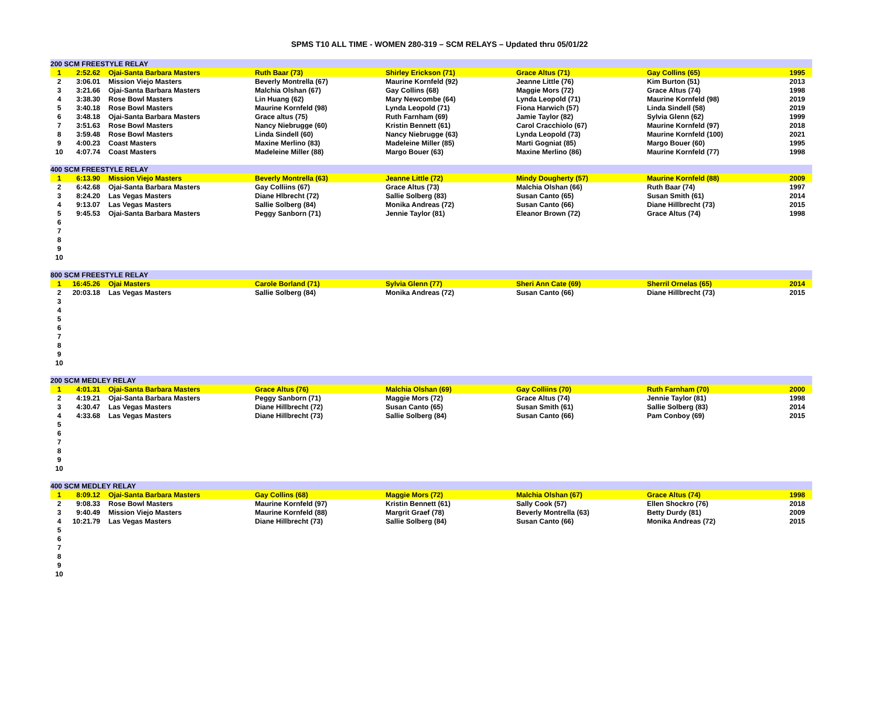SPMS T10 ALL TIME - WOMEN 280-319 – SCM RELAYS – Updated thru 05/01/22
| 200 SCM FREESTYLE RELAY | | | | | | | |
| 1 | 2:52.62 | Ojai-Santa Barbara Masters | Ruth Baar (73) | Shirley Erickson (71) | Grace Altus (71) | Gay Collins (65) | 1995 |
| 2 | 3:06.01 | Mission Viejo Masters | Beverly Montrella (67) | Maurine Kornfeld (92) | Jeanne Little (76) | Kim Burton (51) | 2013 |
| 3 | 3:21.66 | Ojai-Santa Barbara Masters | Malchia Olshan (67) | Gay Collins (68) | Maggie Mors (72) | Grace Altus (74) | 1998 |
| 4 | 3:38.30 | Rose Bowl Masters | Lin Huang (62) | Mary Newcombe (64) | Lynda Leopold (71) | Maurine Kornfeld (98) | 2019 |
| 5 | 3:40.18 | Rose Bowl Masters | Maurine Kornfeld (98) | Lynda Leopold (71) | Fiona Harwich (57) | Linda Sindell (58) | 2019 |
| 6 | 3:48.18 | Ojai-Santa Barbara Masters | Grace altus (75) | Ruth Farnham (69) | Jamie Taylor (82) | Sylvia Glenn (62) | 1999 |
| 7 | 3:51.63 | Rose Bowl Masters | Nancy Niebrugge (60) | Kristin Bennett (61) | Carol Cracchiolo (67) | Maurine Kornfeld (97) | 2018 |
| 8 | 3:59.48 | Rose Bowl Masters | Linda Sindell (60) | Nancy Niebrugge (63) | Lynda Leopold (73) | Maurine Kornfeld (100) | 2021 |
| 9 | 4:00.23 | Coast Masters | Maxine Merlino (83) | Madeleine Miller (85) | Marti Gogniat (85) | Margo Bouer (60) | 1995 |
| 10 | 4:07.74 | Coast Masters | Madeleine Miller (88) | Margo Bouer (63) | Maxine Merlino (86) | Maurine Kornfeld (77) | 1998 |
| 400 SCM FREESTYLE RELAY | | | | | | | |
| 1 | 6:13.90 | Mission Viejo Masters | Beverly Montrella (63) | Jeanne Little (72) | Mindy Dougherty (57) | Maurine Kornfeld (88) | 2009 |
| 2 | 6:42.68 | Ojai-Santa Barbara Masters | Gay Colliins (67) | Grace Altus (73) | Malchia Olshan (66) | Ruth Baar (74) | 1997 |
| 3 | 8:24.20 | Las Vegas Masters | Diane Hlbrecht (72) | Sallie Solberg (83) | Susan Canto (65) | Susan Smith (61) | 2014 |
| 4 | 9:13.07 | Las Vegas Masters | Sallie Solberg (84) | Monika Andreas (72) | Susan Canto (66) | Diane Hillbrecht (73) | 2015 |
| 5 | 9:45.53 | Ojai-Santa Barbara Masters | Peggy Sanborn (71) | Jennie Taylor (81) | Eleanor Brown (72) | Grace Altus (74) | 1998 |
| 6 | | | | | | | |
| 7 | | | | | | | |
| 8 | | | | | | | |
| 9 | | | | | | | |
| 10 | | | | | | | |
| 800 SCM FREESTYLE RELAY | | | | | | | |
| 1 | 16:45.26 | Ojai Masters | Carole Borland (71) | Sylvia Glenn (77) | Sheri Ann Cate (69) | Sherril Ornelas (65) | 2014 |
| 2 | 20:03.18 | Las Vegas Masters | Sallie Solberg (84) | Monika Andreas (72) | Susan Canto (66) | Diane Hillbrecht (73) | 2015 |
| 3 | | | | | | | |
| 4 | | | | | | | |
| 5 | | | | | | | |
| 6 | | | | | | | |
| 7 | | | | | | | |
| 8 | | | | | | | |
| 9 | | | | | | | |
| 10 | | | | | | | |
| 200 SCM MEDLEY RELAY | | | | | | | |
| 1 | 4:01.31 | Ojai-Santa Barbara Masters | Grace Altus (76) | Malchia Olshan (69) | Gay Colliins (70) | Ruth Farnham (70) | 2000 |
| 2 | 4:19.21 | Ojai-Santa Barbara Masters | Peggy Sanborn (71) | Maggie Mors (72) | Grace Altus (74) | Jennie Taylor (81) | 1998 |
| 3 | 4:30.47 | Las Vegas Masters | Diane Hillbrecht (72) | Susan Canto (65) | Susan Smith (61) | Sallie Solberg (83) | 2014 |
| 4 | 4:33.68 | Las Vegas Masters | Diane Hillbrecht (73) | Sallie Solberg (84) | Susan Canto (66) | Pam Conboy (69) | 2015 |
| 5 | | | | | | | |
| 6 | | | | | | | |
| 7 | | | | | | | |
| 8 | | | | | | | |
| 9 | | | | | | | |
| 10 | | | | | | | |
| 400 SCM MEDLEY RELAY | | | | | | | |
| 1 | 8:09.12 | Ojai-Santa Barbara Masters | Gay Collins (68) | Maggie Mors (72) | Malchia Olshan (67) | Grace Altus (74) | 1998 |
| 2 | 9:08.33 | Rose Bowl Masters | Maurine Kornfeld (97) | Kristin Bennett (61) | Sally Cook (57) | Ellen Shockro (76) | 2018 |
| 3 | 9:40.49 | Mission Viejo Masters | Maurine Kornfeld (88) | Margrit Graef (78) | Beverly Montrella (63) | Betty Durdy (81) | 2009 |
| 4 | 10:21.79 | Las Vegas Masters | Diane Hillbrecht (73) | Sallie Solberg (84) | Susan Canto (66) | Monika Andreas (72) | 2015 |
| 5 | | | | | | | |
| 6 | | | | | | | |
| 7 | | | | | | | |
| 8 | | | | | | | |
| 9 | | | | | | | |
| 10 | | | | | | | |